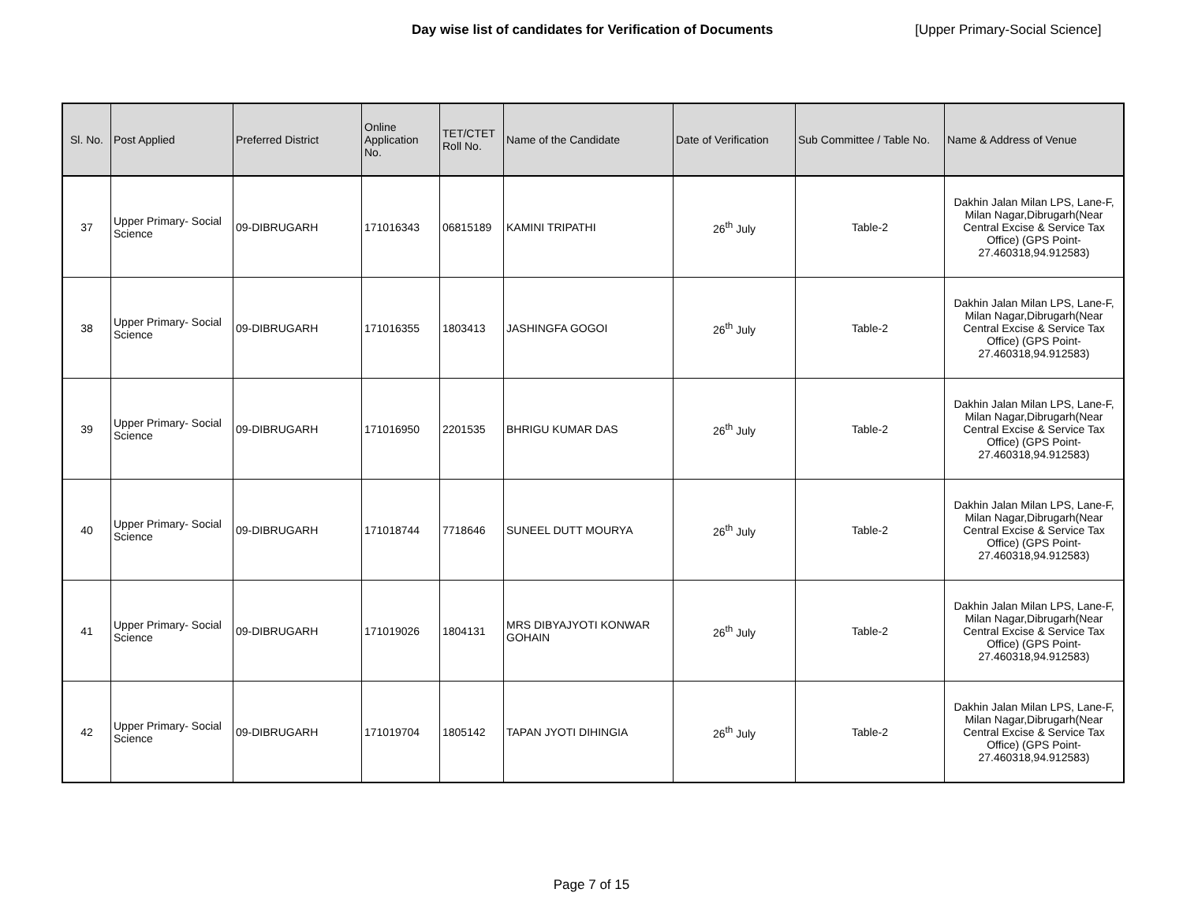Day wise list of candidates for Verification of Documents [Upper Primary-Social Science]
| Sl. No. | Post Applied | Preferred District | Online Application No. | TET/CTET Roll No. | Name of the Candidate | Date of Verification | Sub Committee / Table No. | Name & Address of Venue |
| --- | --- | --- | --- | --- | --- | --- | --- | --- |
| 37 | Upper Primary- Social Science | 09-DIBRUGARH | 171016343 | 06815189 | KAMINI TRIPATHI | 26<sup>th</sup> July | Table-2 | Dakhin Jalan Milan LPS, Lane-F, Milan Nagar,Dibrugarh(Near Central Excise & Service Tax Office) (GPS Point- 27.460318,94.912583) |
| 38 | Upper Primary- Social Science | 09-DIBRUGARH | 171016355 | 1803413 | JASHINGFA GOGOI | 26<sup>th</sup> July | Table-2 | Dakhin Jalan Milan LPS, Lane-F, Milan Nagar,Dibrugarh(Near Central Excise & Service Tax Office) (GPS Point- 27.460318,94.912583) |
| 39 | Upper Primary- Social Science | 09-DIBRUGARH | 171016950 | 2201535 | BHRIGU KUMAR DAS | 26<sup>th</sup> July | Table-2 | Dakhin Jalan Milan LPS, Lane-F, Milan Nagar,Dibrugarh(Near Central Excise & Service Tax Office) (GPS Point- 27.460318,94.912583) |
| 40 | Upper Primary- Social Science | 09-DIBRUGARH | 171018744 | 7718646 | SUNEEL DUTT MOURYA | 26<sup>th</sup> July | Table-2 | Dakhin Jalan Milan LPS, Lane-F, Milan Nagar,Dibrugarh(Near Central Excise & Service Tax Office) (GPS Point- 27.460318,94.912583) |
| 41 | Upper Primary- Social Science | 09-DIBRUGARH | 171019026 | 1804131 | MRS DIBYAJYOTI KONWAR GOHAIN | 26<sup>th</sup> July | Table-2 | Dakhin Jalan Milan LPS, Lane-F, Milan Nagar,Dibrugarh(Near Central Excise & Service Tax Office) (GPS Point- 27.460318,94.912583) |
| 42 | Upper Primary- Social Science | 09-DIBRUGARH | 171019704 | 1805142 | TAPAN JYOTI DIHINGIA | 26<sup>th</sup> July | Table-2 | Dakhin Jalan Milan LPS, Lane-F, Milan Nagar,Dibrugarh(Near Central Excise & Service Tax Office) (GPS Point- 27.460318,94.912583) |
Page 7 of 15